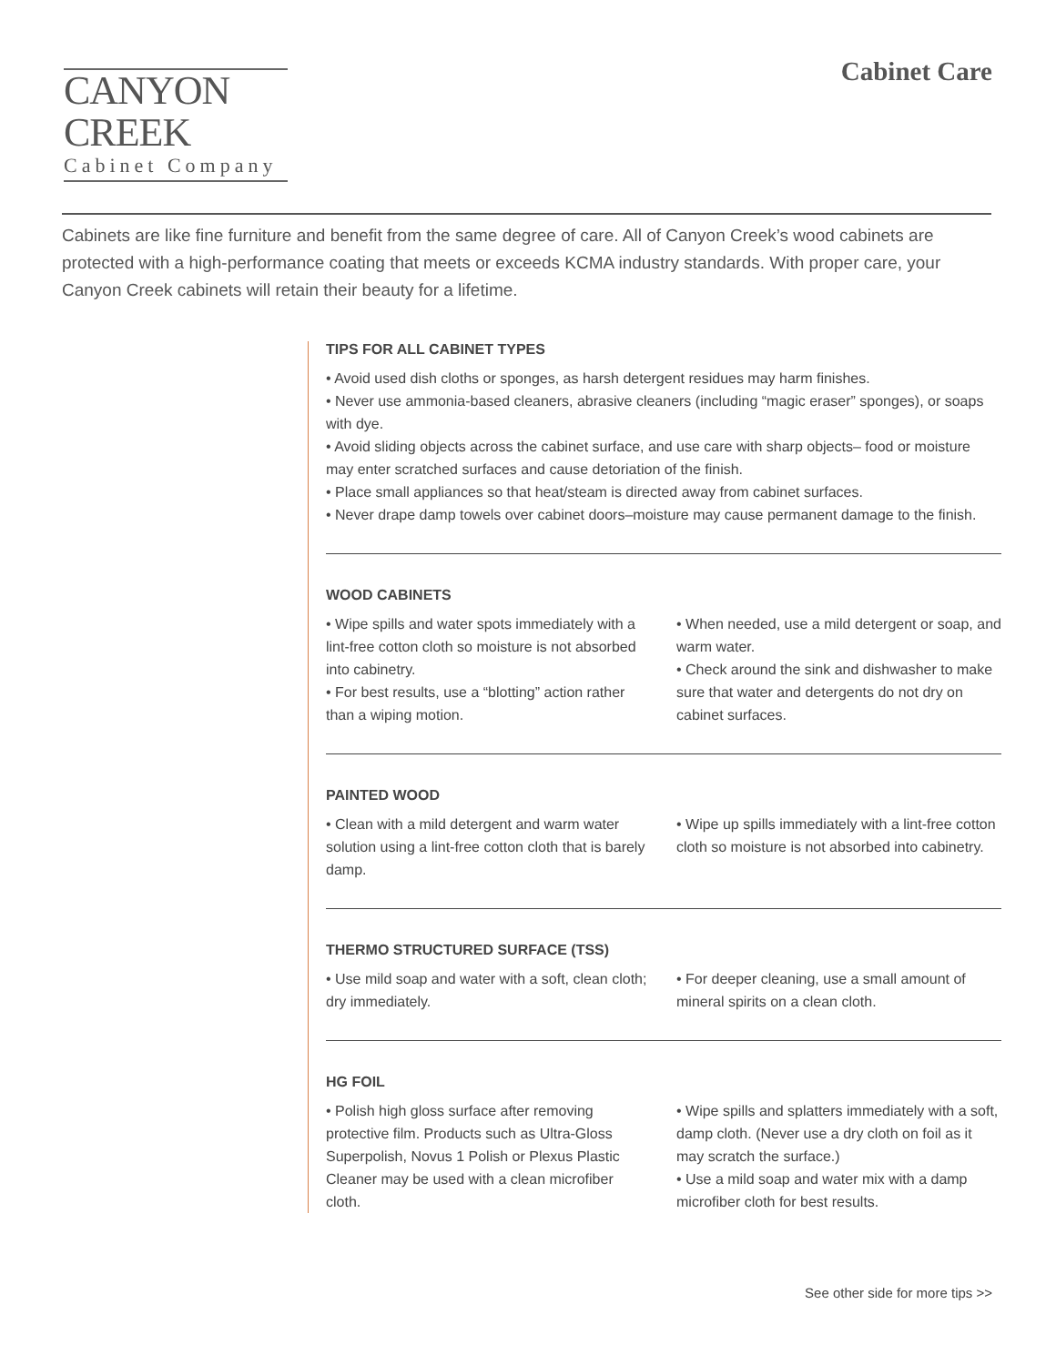CANYON CREEK
Cabinet Company
Cabinet Care
Cabinets are like fine furniture and benefit from the same degree of care. All of Canyon Creek’s wood cabinets are protected with a high-performance coating that meets or exceeds KCMA industry standards. With proper care, your Canyon Creek cabinets will retain their beauty for a lifetime.
TIPS FOR ALL CABINET TYPES
• Avoid used dish cloths or sponges, as harsh detergent residues may harm finishes.
• Never use ammonia-based cleaners, abrasive cleaners (including “magic eraser” sponges), or soaps with dye.
• Avoid sliding objects across the cabinet surface, and use care with sharp objects– food or moisture may enter scratched surfaces and cause detoriation of the finish.
• Place small appliances so that heat/steam is directed away from cabinet surfaces.
• Never drape damp towels over cabinet doors–moisture may cause permanent damage to the finish.
WOOD CABINETS
• Wipe spills and water spots immediately with a lint-free cotton cloth so moisture is not absorbed into cabinetry.
• For best results, use a “blotting” action rather than a wiping motion.
• When needed, use a mild detergent or soap, and warm water.
• Check around the sink and dishwasher to make sure that water and detergents do not dry on cabinet surfaces.
PAINTED WOOD
• Clean with a mild detergent and warm water solution using a lint-free cotton cloth that is barely damp.
• Wipe up spills immediately with a lint-free cotton cloth so moisture is not absorbed into cabinetry.
THERMO STRUCTURED SURFACE (TSS)
• Use mild soap and water with a soft, clean cloth; dry immediately.
• For deeper cleaning, use a small amount of mineral spirits on a clean cloth.
HG FOIL
• Polish high gloss surface after removing protective film. Products such as Ultra-Gloss Superpolish, Novus 1 Polish or Plexus Plastic Cleaner may be used with a clean microfiber cloth.
• Wipe spills and splatters immediately with a soft, damp cloth. (Never use a dry cloth on foil as it may scratch the surface.)
• Use a mild soap and water mix with a damp microfiber cloth for best results.
See other side for more tips >>